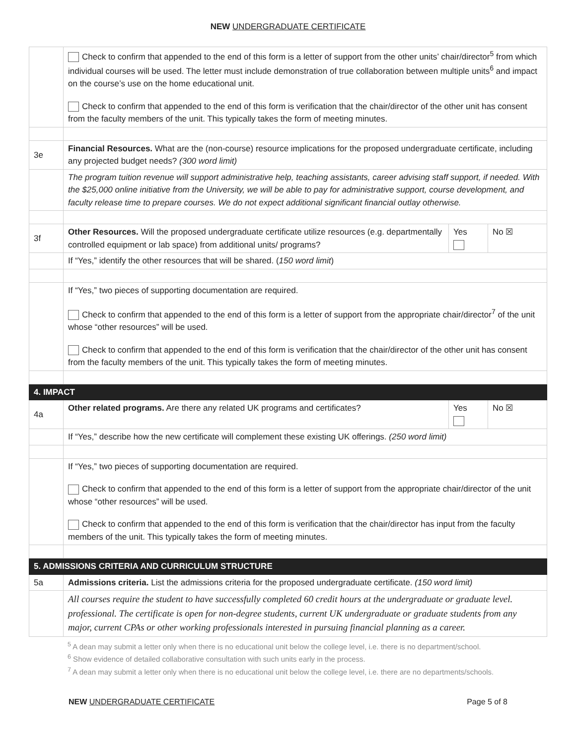NEW UNDERGRADUATE CERTIFICATE
| | Check to confirm that appended to the end of this form is a letter of support from the other units’ chair/director<sup>5</sup> from which individual courses will be used. The letter must include demonstration of true collaboration between multiple units<sup>6</sup> and impact on the course’s use on the home educational unit. Check to confirm that appended to the end of this form is verification that the chair/director of the other unit has consent from the faculty members of the unit. This typically takes the form of meeting minutes. | | |
| 3e | Financial Resources. What are the (non-course) resource implications for the proposed undergraduate certificate, including any projected budget needs? (300 word limit) | | |
| | The program tuition revenue will support administrative help, teaching assistants, career advising staff support, if needed. With the $25,000 online initiative from the University, we will be able to pay for administrative support, course development, and faculty release time to prepare courses. We do not expect additional significant financial outlay otherwise. | | |
| 3f | Other Resources. Will the proposed undergraduate certificate utilize resources (e.g. departmentally controlled equipment or lab space) from additional units/ programs? | Yes | No ☒ |
| | If “Yes,” identify the other resources that will be shared. ( 150 word limit ) | | |
| | If “Yes,” two pieces of supporting documentation are required. Check to confirm that appended to the end of this form is a letter of support from the appropriate chair/director<sup>7</sup> of the unit whose “other resources” will be used. Check to confirm that appended to the end of this form is verification that the chair/director of the other unit has consent from the faculty members of the unit. This typically takes the form of meeting minutes. | | |
| 4. IMPACT | | | |
| 4a | Other related programs. Are there any related UK programs and certificates? | Yes | No ☒ |
| | If “Yes,” describe how the new certificate will complement these existing UK offerings. (250 word limit) | | |
| | If “Yes,” two pieces of supporting documentation are required. Check to confirm that appended to the end of this form is a letter of support from the appropriate chair/director of the unit whose “other resources” will be used. Check to confirm that appended to the end of this form is verification that the chair/director has input from the faculty members of the unit. This typically takes the form of meeting minutes. | | |
| 5. ADMISSIONS CRITERIA AND CURRICULUM STRUCTURE | | | |
| 5a | Admissions criteria. List the admissions criteria for the proposed undergraduate certificate. (150 word limit) | | |
| | All courses require the student to have successfully completed 60 credit hours at the undergraduate or graduate level. professional. The certificate is open for non-degree students, current UK undergraduate or graduate students from any major, current CPAs or other working professionals interested in pursuing financial planning as a career. | | |
<sup>5</sup> A dean may submit a letter only when there is no educational unit below the college level, i.e. there is no department/school.
<sup>6</sup> Show evidence of detailed collaborative consultation with such units early in the process.
<sup>7</sup> A dean may submit a letter only when there is no educational unit below the college level, i.e. there are no departments/schools.
NEW UNDERGRADUATE CERTIFICATE Page 5 of 8